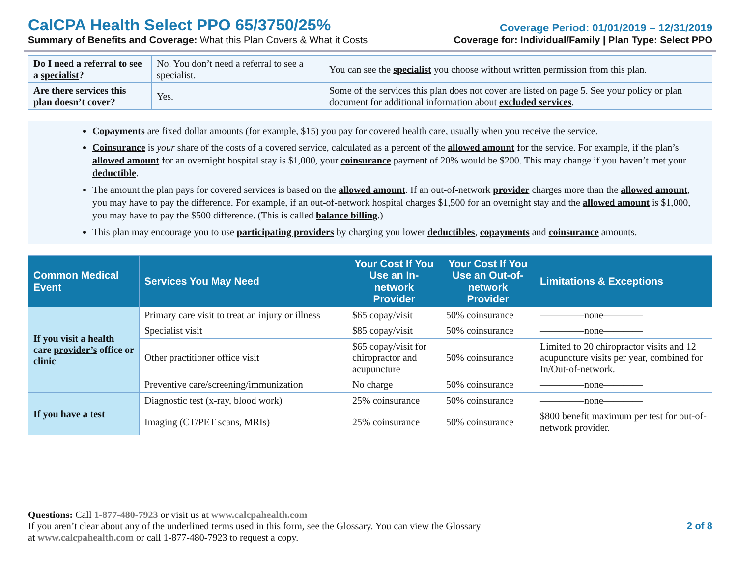CalCPA Health Select PPO 65/3750/25%
Summary of Benefits and Coverage: What this Plan Covers & What it Costs
Coverage Period: 01/01/2019 – 12/31/2019
Coverage for: Individual/Family | Plan Type: Select PPO
| Do I need a referral to see a specialist ? | No. You don’t need a referral to see a specialist. | You can see the specialist you choose without written permission from this plan. |
| Are there services this plan doesn’t cover? | Yes. | Some of the services this plan does not cover are listed on page 5. See your policy or plan document for additional information about excluded services . |
Copayments are fixed dollar amounts (for example, $15) you pay for covered health care, usually when you receive the service.
Coinsurance is your share of the costs of a covered service, calculated as a percent of the allowed amount for the service. For example, if the plan’s allowed amount for an overnight hospital stay is $1,000, your coinsurance payment of 20% would be $200. This may change if you haven’t met your deductible.
The amount the plan pays for covered services is based on the allowed amount. If an out-of-network provider charges more than the allowed amount, you may have to pay the difference. For example, if an out-of-network hospital charges $1,500 for an overnight stay and the allowed amount is $1,000, you may have to pay the $500 difference. (This is called balance billing.)
This plan may encourage you to use participating providers by charging you lower deductibles, copayments and coinsurance amounts.
| Common Medical Event | Services You May Need | Your Cost If You Use an In-network Provider | Your Cost If You Use an Out-of-network Provider | Limitations & Exceptions |
| --- | --- | --- | --- | --- |
| If you visit a health care provider’s office or clinic | Primary care visit to treat an injury or illness | $65 copay/visit | 50% coinsurance | ————–none———— |
| | Specialist visit | $85 copay/visit | 50% coinsurance | ————–none———— |
| | Other practitioner office visit | $65 copay/visit for chiropractor and acupuncture | 50% coinsurance | Limited to 20 chiropractor visits and 12 acupuncture visits per year, combined for In/Out-of-network. |
| | Preventive care/screening/immunization | No charge | 50% coinsurance | ————–none———— |
| If you have a test | Diagnostic test (x-ray, blood work) | 25% coinsurance | 50% coinsurance | ————–none———— |
| | Imaging (CT/PET scans, MRIs) | 25% coinsurance | 50% coinsurance | $800 benefit maximum per test for out-of-network provider. |
Questions: Call 1-877-480-7923 or visit us at www.calcpahealth.com
If you aren’t clear about any of the underlined terms used in this form, see the Glossary. You can view the Glossary
at www.calcpahealth.com or call 1-877-480-7923 to request a copy.
2 of 8